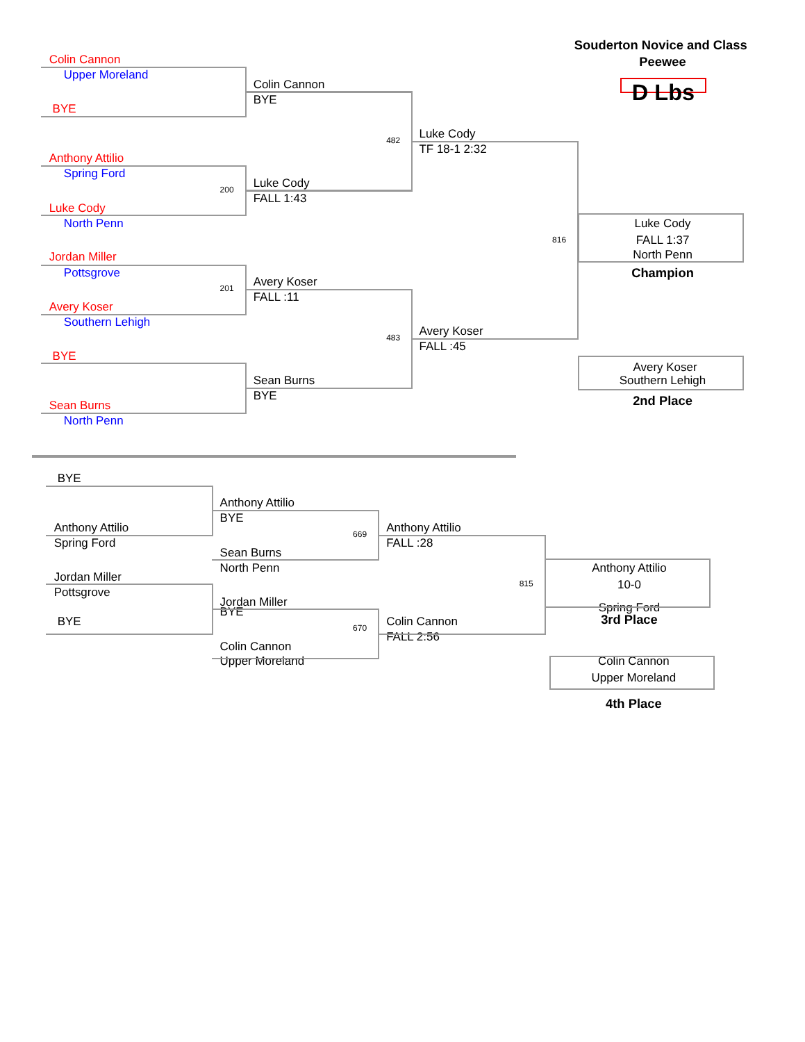Souderton Novice and Class
Colin Cannon Peewee
Upper Moreland
Colin Cannon D Lbs
BYE
BYE
Luke Cody
482
TF 18-1 2:32
Anthony Attilio
Spring Ford
200 Luke Cody
FALL 1:43
Luke Cody
North Penn Luke Cody
816 FALL 1:37
North Penn
Jordan Miller
Pottsgrove Champion
201 Avery Koser
FALL :11
Avery Koser
Southern Lehigh
483 Avery Koser
FALL :45
BYE
Avery Koser
Sean Burns Southern Lehigh
BYE
2nd Place
Sean Burns
North Penn
BYE
Anthony Attilio
BYE
Anthony Attilio 669 Anthony Attilio
Spring Ford FALL :28
Sean Burns
North Penn Anthony Attilio
Jordan Miller 815 10-0
Pottsgrove
Jordan Miller Spring Ford
BYE 3rd Place
BYE 670 Colin Cannon
FALL 2:56
Colin Cannon
Upper Moreland Colin Cannon
Upper Moreland
4th Place